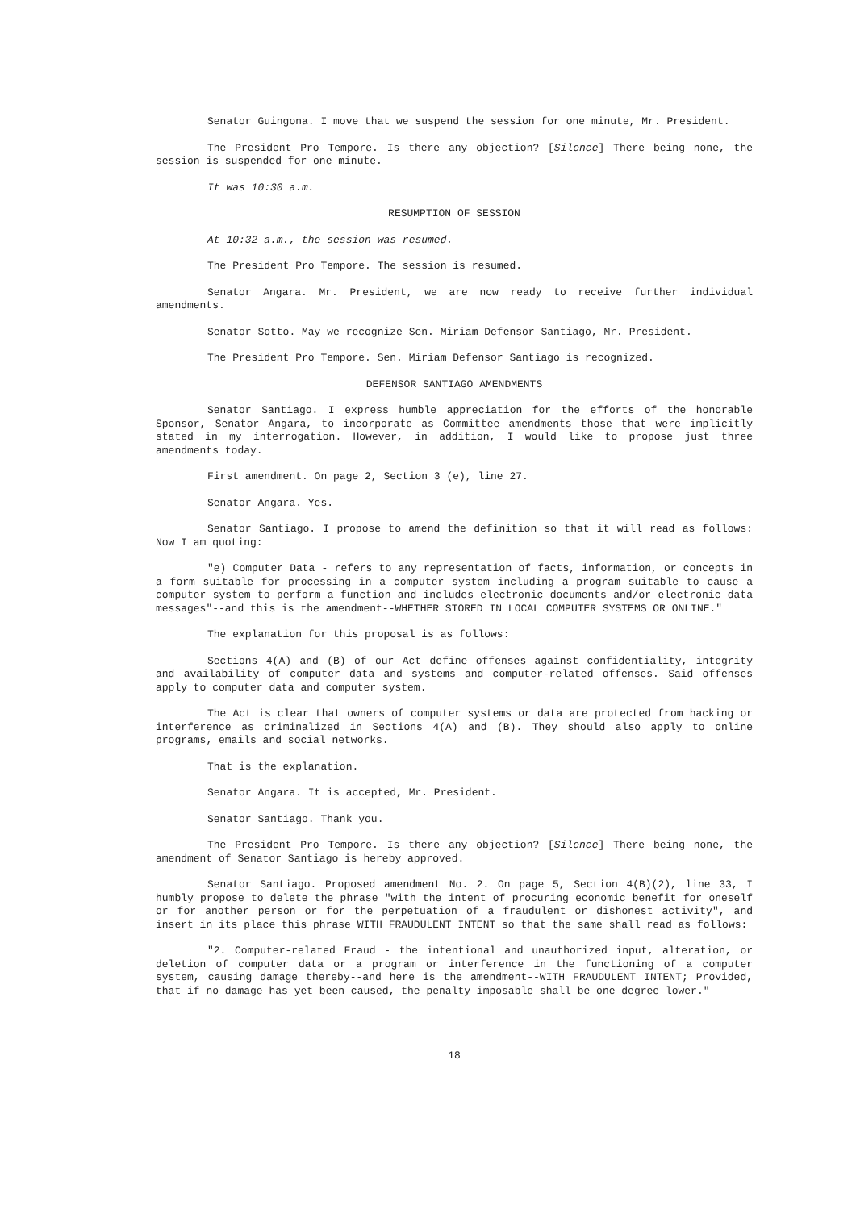Senator Guingona. I move that we suspend the session for one minute, Mr. President.
The President Pro Tempore. Is there any objection? [Silence] There being none, the session is suspended for one minute.
It was 10:30 a.m.
RESUMPTION OF SESSION
At 10:32 a.m., the session was resumed.
The President Pro Tempore. The session is resumed.
Senator Angara. Mr. President, we are now ready to receive further individual amendments.
Senator Sotto. May we recognize Sen. Miriam Defensor Santiago, Mr. President.
The President Pro Tempore. Sen. Miriam Defensor Santiago is recognized.
DEFENSOR SANTIAGO AMENDMENTS
Senator Santiago. I express humble appreciation for the efforts of the honorable Sponsor, Senator Angara, to incorporate as Committee amendments those that were implicitly stated in my interrogation. However, in addition, I would like to propose just three amendments today.
First amendment. On page 2, Section 3 (e), line 27.
Senator Angara. Yes.
Senator Santiago. I propose to amend the definition so that it will read as follows: Now I am quoting:
"e) Computer Data - refers to any representation of facts, information, or concepts in a form suitable for processing in a computer system including a program suitable to cause a computer system to perform a function and includes electronic documents and/or electronic data messages"--and this is the amendment--WHETHER STORED IN LOCAL COMPUTER SYSTEMS OR ONLINE."
The explanation for this proposal is as follows:
Sections 4(A) and (B) of our Act define offenses against confidentiality, integrity and availability of computer data and systems and computer-related offenses. Said offenses apply to computer data and computer system.
The Act is clear that owners of computer systems or data are protected from hacking or interference as criminalized in Sections 4(A) and (B). They should also apply to online programs, emails and social networks.
That is the explanation.
Senator Angara. It is accepted, Mr. President.
Senator Santiago. Thank you.
The President Pro Tempore. Is there any objection? [Silence] There being none, the amendment of Senator Santiago is hereby approved.
Senator Santiago. Proposed amendment No. 2. On page 5, Section 4(B)(2), line 33, I humbly propose to delete the phrase "with the intent of procuring economic benefit for oneself or for another person or for the perpetuation of a fraudulent or dishonest activity", and insert in its place this phrase WITH FRAUDULENT INTENT so that the same shall read as follows:
"2. Computer-related Fraud - the intentional and unauthorized input, alteration, or deletion of computer data or a program or interference in the functioning of a computer system, causing damage thereby--and here is the amendment--WITH FRAUDULENT INTENT; Provided, that if no damage has yet been caused, the penalty imposable shall be one degree lower."
18